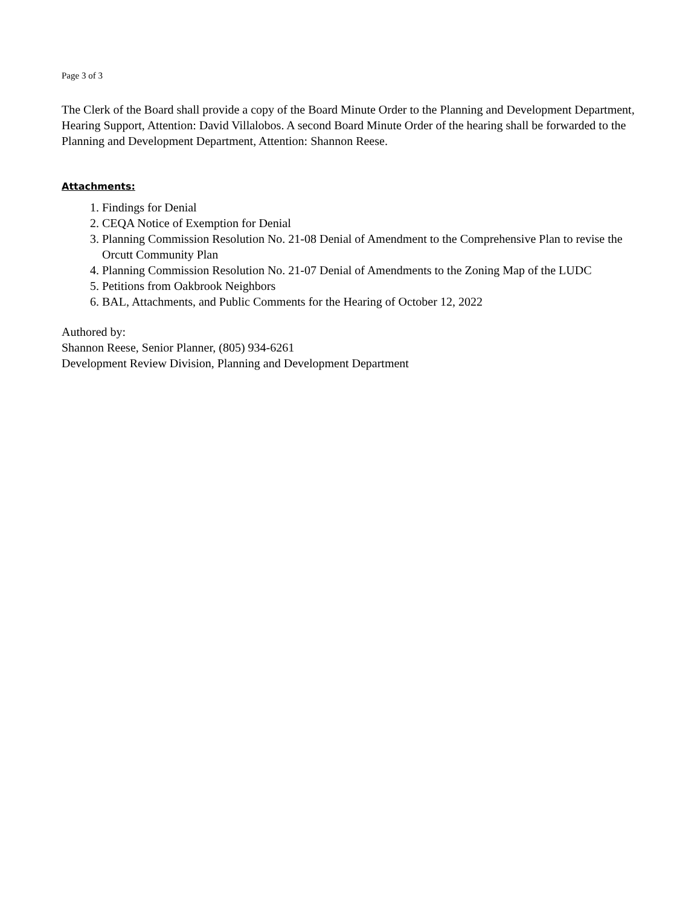Page 3 of 3
The Clerk of the Board shall provide a copy of the Board Minute Order to the Planning and Development Department, Hearing Support, Attention: David Villalobos. A second Board Minute Order of the hearing shall be forwarded to the Planning and Development Department, Attention: Shannon Reese.
Attachments:
1. Findings for Denial
2. CEQA Notice of Exemption for Denial
3. Planning Commission Resolution No. 21-08 Denial of Amendment to the Comprehensive Plan to revise the Orcutt Community Plan
4. Planning Commission Resolution No. 21-07 Denial of Amendments to the Zoning Map of the LUDC
5. Petitions from Oakbrook Neighbors
6. BAL, Attachments, and Public Comments for the Hearing of October 12, 2022
Authored by:
Shannon Reese, Senior Planner, (805) 934-6261
Development Review Division, Planning and Development Department